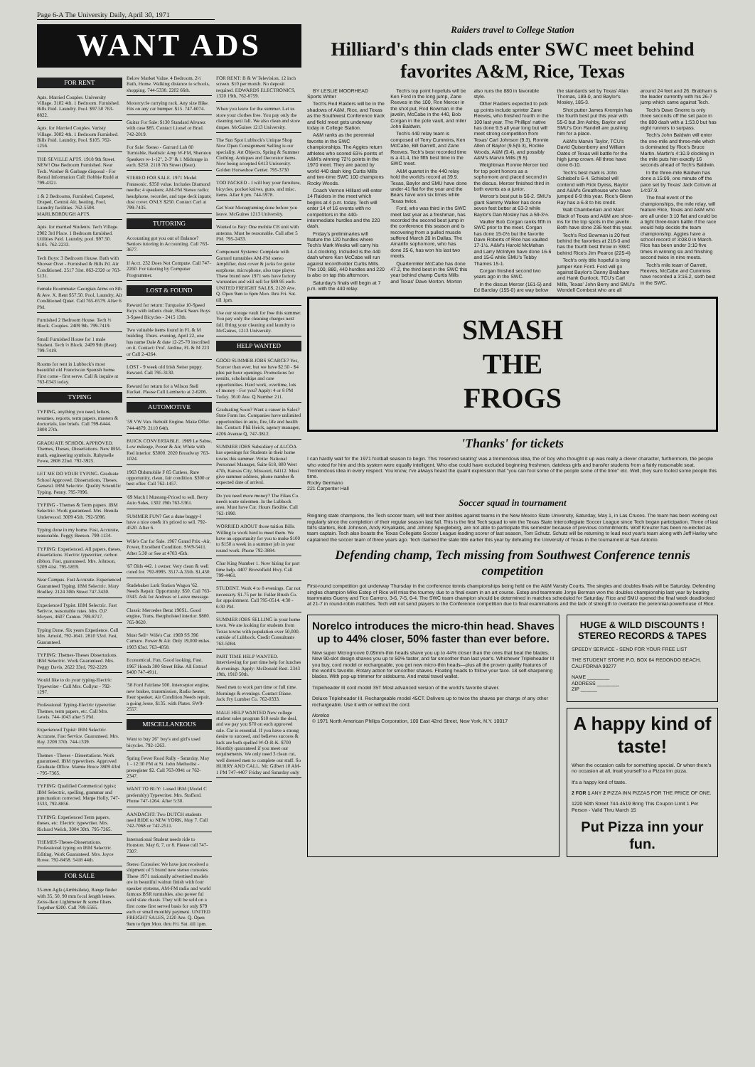Page 6-A The University Daily, April 30, 1971
WANT ADS
FOR RENT
Apts. Married Couples. University Village. 3102 4th. 1 Bedroom. Furnished. Bills Paid. Laundry. Pool. $97.50 763-8822.
Apts. for Married Couples. Varisty Village. 3002 4th. 1 Bedroom Furnished. Bills Paid. Laundry, Pool. $105. 762-1256.
THE SEVILLE APTS. 1918 9th Street. NEW! One Bedroom Furnished. Near Tech. Washer & Garbage disposal - For Rental Information Call: Robbie Rudd at 799-4321.
1 & 2 Bedrooms, Furnished, Carpeted, Draped, Central Air, heating, Pool, Laundry facilities. 762-5508. MARLBOROUGH APTS.
Apts. for married Students. Tech Village. 2902 3rd Place. 1 Bedroom furnished. Utilities Paid. Laundry, pool. $97.50. $105. 762-2233.
Tech Boys: 3 Bedroom House. Bath with Shower Over - Furnished & Bills Pd. Air Conditioned. 2517 31st. 863-2320 or 763-5131.
Female Roommate: Georgian Arms on 8th & Ave. X. Rent $57.50. Pool, Laundry, Air Conditioned Quiet. Call 765-6579. After 6 PM.
Furnished 2 Bedroom House. Tech ½ Block. Couples. 2409 9th. 799-7419.
Small Furnished House for 1 male Student. Tech ½ Block. 2409 9th (Rear). 799-7419.
Rooms for rent in Lubbock's most beautiful old Franciscan Spanish home. First come - first serve. Call & inquire at 763-0343 today.
TYPING
TYPING, anything you need, letters, resumes, reports, term papers, masters & doctorials, law briefs. Call 799-6444. 3808 27th.
GRADUATE SCHOOL APPROVED. Themes, Theses, Dissertations. New IBM-math, engineering symbols. Rubynelle Powe, 2808 22nd. 792-3925.
LET ME DO YOUR TYPING. Graduate School Approved. Dissertations, Theses, General. IBM Selectric. Quality Scientific Typing. Penny. 795-7896.
TYPING - Themes & Term papers. IBM Selectric. Work guaranteed. Mrs. Brenda Underwood. 3009 45th. 792-5096.
Typing done in my home. Fast, Accurate, reasonable. Peggy Beeson. 799-1134.
TYPING: Experienced. All papers, theses, dissertations. Electric typewriter, carbon ribbon. Fast, guaranteed. Mrs. Johnson, 5209 41st. 795-5859.
Near Campus. Fast Accurate. Experienced Guaranteed Typing. IBM Selectric. Mary Bradley. 2124 30th Street 747-3430.
Experienced Typist. IBM Selectric. Fast Serivce, reasonable rates. Mrs. O.P. Moyers, 4607 Canton. 799-8717.
Typing Done. Six years Experience. Call Mrs. Arnold, 792-1641. 2810 53rd. Fast, Guaranteed.
TYPING: Themes-Theses Dissertations. IBM Selectric. Work Guaranteed. Mrs. Peggy Davis, 2622 33rd, 792-2229.
Would like to do your typing-Electric Typewriter - Call Mrs. Collyar - 792-1297.
Professional Typing-Electric typewriter. Themes, term papers, etc. Call Mrs. Lewis. 744-1043 after 5 PM.
Experienced Typist: IBM Selectric. Accurate, Fast Service. Guaranteed. Mrs. Ray. 2208 37th. 744-1339.
Themes - Theses - Dissertations. Work guaranteed. IBM typewriters. Approved Graduate Office. Mamie Bruce 3809 43rd - 795-7365.
TYPING: Qualified Commerical typist; IBM Selectric, spelling, grammar and punctuation corrected. Marge Holly, 747-3533, 792-8856.
TYPING: Experienced Term papers, theses, etc. Electric typewriter. Mrs. Richard Welch, 3004 30th. 795-7265.
THEMES-Theses-Dissertations. Professional typing on IBM Selectric. Editing. Work Guaranteed. Mrs. Joyce Rowe. 792-8458. 5418 44th.
FOR SALE
35-mm Agfa (Ambisilete), Range finder with 35, 50, 90 mm focal length lenses. Zeiss-Ikon Lightmeter & some filters. Together $200. Call 799-5565.
Below Market Value. 4 Bedroom, 2½ Bath, Home. Walking distance to schools, shopping. 744-5338. 2202 66th.
Motorcycle carrying rack. Any size Bike. Fits on any car bumper. $15. 747-6074.
Guitar For Sale: $130 Standard Alvarez with case $85. Contact Lionel or Brad. 742-2019.
For Sale: Stereo - Garrard Lab 80 Turntable, Realistic Amp W-FM, Sheraton Speakers w-1-12", 2-3" & 1 Midrange in each. $250. 2118 7th Street (Rear).
STEREO FOR SALE. 1971 Model Panasonic. $350 value. Includes Diamond needle; 4 speakers; AM-FM Stereo radio; headphone, recorder, and tape deck inputs; dust cover. ONLY $250. Contact Carl at 799-7435.
TUTORING
Accounting got you out of Balance? Seniors tutoring in Accounting. Call 763-3677.
If Acct. 232 Does Not Compute. Call 747-2260. For tutoring by Computer Programmer.
LOST & FOUND
Reward for return: Turquoise 10-Speed Boys with infants chair, Black Sears Boys 3-Speed Bicycles - 2415 13th.
Two valuable items found in FL & M building. Thurs. evening, April 22, one has name Dale & date 12-25-70 inscribed on it. Contact: Prof. Jardine, FL & M 223 or Call 2-4264.
LOST - 9 week old Irish Setter puppy. Reward. Call 795-3130.
Reward for return for a Wilson Stell Racket. Please Call Lamberto at 2-6206.
AUTOMOTIVE
'59 VW Van. Rebuilt Engine. Make Offer. 744-4879. 2110 64th.
BUICK CONVERTABLE. 1969 Le Sabre, Low mileage, Power & Air, White with Red interior. $3000. 2020 Broadway 763-1024.
1963 Oldsmobile F 85 Cutless, Rare opportunity, clean, fair condition. $300 or best offer. Call 762-1457.
'69 Mach I Mustang-Priced to sell. Berry Auto Sales, 1302 19th 763-5361.
SUMMER FUN? Get a dune buggy-I have a nice one& it's priced to sell. 792-4520. After 6.
Wife's Car for Sale. 1967 Grand Prix -Air, Power, Excellent Condition. SW9-5411. After 5:30 or See at 4703 45th.
'67 Olds 442. 1 owner. Very clean & well cared for. 792-8995. 3517-A 35th. $1,450.
Studebaker Lark Station Wagon '62. Needs Repair. Opportunity. $50. Call 763-0343. Ask for Andreas or Leave message.
Classic Mercedes Benz 190SL. Good engine, Trans, Reupholsted interior. $800. 765-9620.
Must Sell+ Wife's Car. 1969 SS 396 Camaro. Power & Air. Only 19,000 miles. 1903 63rd. 763-4058.
Economical, Fun, Good looking, Fast. 1967 Honda 300 Street Bike. All Extras! $400 747-4911.
'58 Ford Fairlane 500. Interceptor engine, new brakes, transmission, Radio heater, Rear speaker, Air Condition.Needs repair, a going Jesse, $135. with Plates. SW9-2557.
MISCELLANEOUS
Want to buy 26" boy's and girl's used bicycles. 792-1263.
Spring Fever Road Rally - Saturday, May 1 - 12:30 PM at St. John Methodist - preregister $2. Call 763-0941 or 762-2347.
WANT TO BUY: 1-used IBM (Model C preferably) Typewriter. Mrs. Stafford. Phone 747-1264. After 5:30.
AANDACHT: Two DUTCH students need RIDE to NEW YORK, May 7. Call 742-7068 or 742-2511.
International Student needs ride to Houston. May 6, 7, or 8. Please call 747-7307.
Stereo Consoles: We have just received a shipment of 5 brand new stereo consoles. These 1971 nationally advertised models are in beautiful walnut finish with four speaker systems, AM-FM radio and world famous BSR turntables, also power ful solid state chasis. They will be sold on a first come first served basis for only $79 each or small monthly payment. UNITED FREIGHT SALES, 2120 Ave. Q. Open 9am to 6pm Mon. thru Fri. Sat. till 1pm.
FOR RENT: B & W Television, 12 inch screen. $10 per month. No deposit required. EDWARDS ELECTRONICS, 1320 19th, 762-8759.
When you leave for the summer. Let us store your clothes free. You pay only the cleaning next fall. We also clean and store drapes. McGuires 1213 University.
The Sun Spot Lubbock's Unique Shop Now Open Consignment Selling is our speciality. Art Objects, Spring & Summer Clothing. Antiques and Decorator items. Now being accepted 6413 University. Golden Horseshoe Center. 795-3730
TOO PACKED - I will buy your furniture, bicycles, pocket knives, guns, and misc. items. After 6 pm. 744-5978.
Get Your Monagraming done before you leave. McGuires 1213 University.
Wanted to Buy: One mobile CB unit with antenna. Must be reasonable. Call after 5 PM. 795-2433.
Component Systems: Complete with Garrard turntables AM-FM stereo Amplifier, dust cover & jacks for guitar earphone, microphone, also tape player. These brand new 1971 sets have factory warranties and will sell for $89.95 each. UNITED FREIGHT SALES, 2120 Ave. Q. Open 9am to 6pm Mon. thru Fri. Sat. till 1pm.
Use our storage vault for free this summer. You pay only the cleaning charges next fall. Bring your cleaning and laundry to McGuires, 1213 University.
HELP WANTED
GOOD SUMMER JOBS SCARCE? Yes, Scarcer than ever, but we have $2.50 - $4 plus per hour openings. Promotions for results, scholarships and care opportunities. Hard work, overtime, lots of money - For you? Apply: 4 or 8 PM Today. 3610 Ave. Q Number 211.
Graduating Soon? Want a career in Sales? State Farm Ins. Companies have unlimited opportunities in auto, fire, life and health Ins. Contact: Phil Heick, agency manager, 4206 Avenue Q, 747-3812.
SUMMER JOBS Subsidiary of ALCOA has openings for Students in their home towns this summer. Write: National Personnel Manager, Suite 618, 800 West 47th, Kansas City, Missouri, 64112. Must give summer address, phone number & expected date of arrival.
Do you need more money? The Fikes Co. needs route salesmen. In the Lubbock area. Must have Car. Hours flexible. Call 762-1990.
WORRIED ABOUT those tuition Bills. Willing to work hard to meet them. We have an opportunity for you to make $100 to $150 a week in a summer job in year round work. Phone 792-3884.
Char King Number 1. Now hiring for part time help. 4407 Brownfield Hwy. Call 799-4461.
STUDENT. Work 4 to 8 evenings. Car not necessary. $1.75 per hr. Fuller Brush Co. for appointment. Call 795-0514. 4:30 - 6:30 PM.
SUMMER JOBS SELLING in your home town. We are looking for students from Texas towns with population over 50,000, outside of Lubbock. Credit Consultants 763-5084.
PART TIME HELP WANTED. Interviewing for part time help for lunches & evenings. Apply: McDonald Rest. 2343 19th, 1910 50th.
Need men to work part time or full time. Mornings & evenings. Contact Diane. Jack Fry Lumber Co. 762-0333.
MALE HELP WANTED New college student sales program $10 seals the deal, and we pay you $70 on each approved sale. Car is essential. If you have a strong desire to succeed, and believes success & luck are both spelled W-O-R-K. $700 Monthly quaranteed if you meet our requirements. We only need 3 clean cut, well dressed men to complete our staff. So HURRY AND CALL. Mr. Gilbert 10 AM-1 PM 747-4407 Friday and Saturday only
Raiders travel to College Station
Hilliard's thin clads enter SWC meet behind favorites A&M, Rice, Texas
BY LESLIE MOORHEAD
Sports Writer
Tech's Red Raiders will be in the shadows of A&M, Rice, and Texas as the Southwest Conference track and field meet gets underway today in College Station.
A&M ranks as the perennial favorite in the SWC championships. The Aggies return athletes who scored 63½ points of A&M's winning 72½ points in the 1970 meet. They are paced by world 440 dash king Curtis Mills and two-time SWC 100 champions Rocky Woods.
Coach Vernon Hilliard will enter 14 Raiders in the meet which begins at 4 p.m. today. Tech will enter 14 of 16 events with no competitors in the 440-intermediate hurdles and the 220 dash.
Friday's preliminaries will feature the 120 hurdles where Tech's Mark Weeks will carry his 14.4 clocking. Included is the 440 dash where Ken McCabe will run against recordholder Curtis Mills. The 100, 880, 440 hurdles and 220 is also on tap this afternoon.
Saturday's finals will begin at 7 p.m. with the 440 relay.
Tech's top point hopefuls will be Ken Ford in the long jump, Zane Reeves in the 100, Ron Mercer in the shot put, Rod Bowman in the javelin, McCabe in the 440, Bob Corgan in the pole vault, and miler John Baldwin.
Tech's 440 relay team is composed of Terry Cummins, Ken McCabe, Bill Garrett, and Zane Reeves. Tech's best recorded time is a 41.4, the fifth best time in the SWC meet.
A&M quartet in the 440 relay hold the world's record at 39.9. Texas, Baylor and SMU have done under 41 flat for the year and the Bears have won six times while Texas twice.
Ford, who was third in the SWC meet last year as a freshman, has recorded the second best jump in the conference this season and is recovering from a pulled muscle suffered March 20 in Dallas. The Amarillo sophomore, who has done 25-6, has won his last two meets.
Quartermiler McCabe has done 47.2, the third best in the SWC this year behind champ Curtis Mills and Texas' Dave Morton. Morton also runs the 880 in favorable style.
Other Raiders expected to pick up points include sprinter Zane Reeves, who finished fourth in the 100 last year. The Phillips' native has done 9.5 all year long but will meet strong competition from Texas' Carl Johnson (9.3), Ronnie Allen of Baylor (9.5(9.3), Rockie Woods, A&M (9.4), and possibly A&M's Marvin Mills (9.5).
Weightman Ronnie Mercer tied for top point honors as a sophomore and placed second in the discus. Mercer finished third in both events as a junior.
Mercer's best put is 56-2. SMU's giant Sammy Walker has done seven feet better at 63-3 while Baylor's Dan Mosley has a 59-3½.
Vaulter Bob Corgan ranks fifth in SWC prior to the meet. Corgan has done 15-0½ but the favorite Dave Roberts of Rice has vaulted 17-1½. A&M's Harold McMahan and Larry McIntyre have done 16-6 and 15-6 while SMU's Tebby Thames 15-1.
Corgan finished second two years ago in the SWC.
In the discus Mercer (161-5) and Ed Barclay (155-0) are way below the standards set by Texas' Alan Thomas, 189-0, and Baylor's Mosley, 185-3.
Shot putter James Krempin has the fourth best put this year with 55-6 but Jim Ashby, Baylor and SMU's Don Randell are pushing him for a place.
A&M's Marvin Taylor, TCU's David Quisenberry and William Oates of Texas will battle for the high jump crown. All three have done 6-10.
Tech's best mark is John Schiebel's 6-4. Schiebel will contend with Rick Dyess, Baylor and A&M's Greathouse who have jumped 6-9 this year. Rice's Glenn Ray has a 6-8 to his credit.
Walt Chamberlain and Marc Black of Texas and A&M are shoe-ins for the top spots in the javelin. Both have done 236 feet this year.
Tech's Rod Bowman is 20 feet behind the favorties at 216-0 and has the fourth best throw in SWC behind Rice's Jim Pearce (225-4)
Tech's only title hopeful is long jumper Ken Ford. Ford will go against Baylor's Danny Brabham and Hank Gunlock, TCU's Carl Mills, Texas' John Berry and SMU's Wendell Combest who are all around 24 feet and 26. Brabham is the leader currently with his 26-7 jump which came against Tech.
Tech's Dave Gnerre is only three seconds off the set pace in the 880 dash with a 1:53.0 but has eight runners to surpass.
Tech's John Baldwin will enter the one-mile and three-mile which is dominated by Rice's Bruce Martin. Martin's 4:10.9 clocking in the mile puts him exactly 16 seconds ahead of Tech's Baldwin.
In the three-mile Baldwin has done a 15:09, one minute off the pace set by Texas' Jack Colovin at 14:07.9.
The final event of the championships, the mile relay, will feature Rice, Texas and A&M who are all under 3:10 flat and could be a tight three-team battle if the race would help decide the team championship. Aggies have a school record of 3:08.0 in March. Rice has been under 3:10 five times in winning six and finishing second twice in nine meets.
Tech's mile team of Garrett, Reeves, McCabe and Cummins have recorded a 3:16.2, sixth best in the SWC.
SMASH
THE
FROGS
'Thanks' for tickets
I can hardly wait for the 1971 football season to begin. This 'reserved seating' was a tremendous idea, the ol' boy who thought it up was really a clever character, furthermore, the people who voted for him and this system were equally intelligent. Who else could have excluded beginning freshmen, dateless girls and transfer students from a fairly reasonable seat. Tremendous idea in every respect. You know, I've always heard the quaint expression that "you can fool some of the people some of the time" etc. Well, they sure fooled some people this time.
Rocky Germano
221 Carpenter Hall
Soccer squad in tournament
Reigning state champions, the Tech soccer team, will test their abilities against teams in the New Mexico State University, Saturday, May 1, in Las Cruces. The team has been working out regularly since the completion of their regular season last fall. This is the first Tech squad to win the Texas State Intercollegiate Soccer League since Tech began participation. Three of last fall's starters, Bob Johnson, Andy Kiryakakis, and Johnny Speigleberg, are not able to participate this semester because of previous commitments. Wolf Kreuzer has been re-elected as team captain. Tech also boasts the Texas Collegiate Soccer League leading scorer of last season, Tom Schutz. Schutz will be returning to lead next year's team along with Jeff Harley who captained the soccer team of three years ago. Tech claimed the state title earlier this year by defeating the University of Texas in the tournament at San Antonio.
Defending champ, Tech missing from Southwest Conference tennis competition
First-round competition got underway Thursday in the conference tennis championships being held on the A&M Varsity Courts. The singles and doubles finals will be Saturday. Defending singles champion Mike Estep of Rice will miss the tourney due to a final exam in an art course. Estep and teammate Jorge Berman won the doubles championship last year by beating teammates Guerry and Tico Carrero, 3-6, 7-5, 6-4. The SWC team champion should be determined in matches scheduled for Saturday. Rice and SMU opened the final week deadlocked at 21-7 in round-robin matches. Tech will not send players to the Conference competition due to final examinations and the lack of strength to overtake the perennial-powerhouse of Rice.
Norelco introduces the micro-thin head. Shaves up to 44% closer, 50% faster than ever before.
New super Microgroove 0.09mm-thin heads shave you up to 44% closer than the ones that beat the blades. New 90-slot design shaves you up to 50% faster, and far smoother than last year's. Whichever Tripleheader III you buy, cord model or rechargeable, you get new micro-thin heads—plus all the proven quality features of the world's favorite. Rotary action for smoother shaves. Floating heads to follow your face. 18 self-sharpening blades. With pop-up trimmer for sideburns. And metal travel wallet.
Tripleheader III cord model 35T Most advanced version of the world's favorite shaver.
Deluxe Tripleheader III. Rechargeable model 45CT. Delivers up to twice the shaves per charge of any other rechargeable. Use it with or without the cord.
Norelco
© 1971 North American Philips Corporation, 100 East 42nd Street, New York, N.Y. 10017
HUGE & WILD DISCOUNTS !
STEREO RECORDS & TAPES
SPEEDY SERVICE - SEND FOR YOUR FREE LIST
THE STUDENT STORE P.O. BOX 64 REDONDO BEACH, CALIFORNIA 90277
NAME ________
ADDRESS ________
ZIP ______
A happy kind of taste!
When the occasion calls for something special. Or when there's no occasion at all, treat yourself to a Pizza Inn pizza.
It's a happy kind of taste.
2 FOR 1 ANY 2 PIZZA INN PIZZAS FOR THE PRICE OF ONE.
1220 50th Street 744-4519 Bring This Coupon Limit 1 Per Person - Valid Thru March 15
Put Pizza inn your fun.